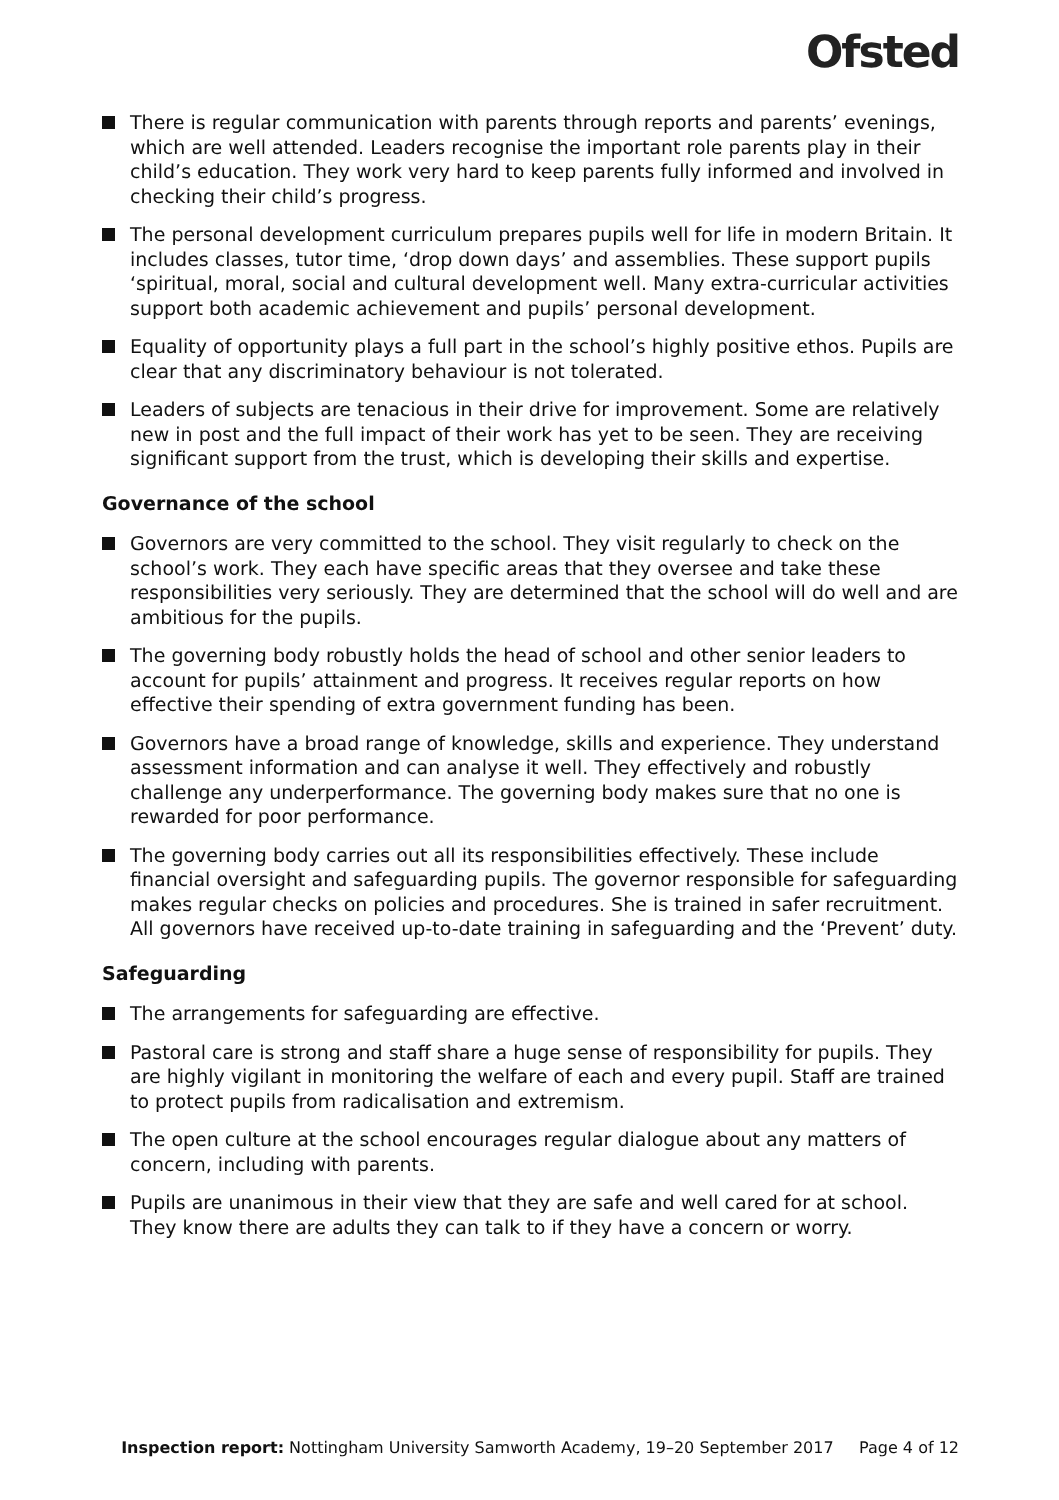Ofsted
There is regular communication with parents through reports and parents’ evenings, which are well attended. Leaders recognise the important role parents play in their child’s education. They work very hard to keep parents fully informed and involved in checking their child’s progress.
The personal development curriculum prepares pupils well for life in modern Britain. It includes classes, tutor time, ‘drop down days’ and assemblies. These support pupils ‘spiritual, moral, social and cultural development well. Many extra-curricular activities support both academic achievement and pupils’ personal development.
Equality of opportunity plays a full part in the school’s highly positive ethos. Pupils are clear that any discriminatory behaviour is not tolerated.
Leaders of subjects are tenacious in their drive for improvement. Some are relatively new in post and the full impact of their work has yet to be seen. They are receiving significant support from the trust, which is developing their skills and expertise.
Governance of the school
Governors are very committed to the school. They visit regularly to check on the school’s work. They each have specific areas that they oversee and take these responsibilities very seriously. They are determined that the school will do well and are ambitious for the pupils.
The governing body robustly holds the head of school and other senior leaders to account for pupils’ attainment and progress. It receives regular reports on how effective their spending of extra government funding has been.
Governors have a broad range of knowledge, skills and experience. They understand assessment information and can analyse it well. They effectively and robustly challenge any underperformance. The governing body makes sure that no one is rewarded for poor performance.
The governing body carries out all its responsibilities effectively. These include financial oversight and safeguarding pupils. The governor responsible for safeguarding makes regular checks on policies and procedures. She is trained in safer recruitment. All governors have received up-to-date training in safeguarding and the ‘Prevent’ duty.
Safeguarding
The arrangements for safeguarding are effective.
Pastoral care is strong and staff share a huge sense of responsibility for pupils. They are highly vigilant in monitoring the welfare of each and every pupil. Staff are trained to protect pupils from radicalisation and extremism.
The open culture at the school encourages regular dialogue about any matters of concern, including with parents.
Pupils are unanimous in their view that they are safe and well cared for at school. They know there are adults they can talk to if they have a concern or worry.
Inspection report: Nottingham University Samworth Academy, 19–20 September 2017 Page 4 of 12